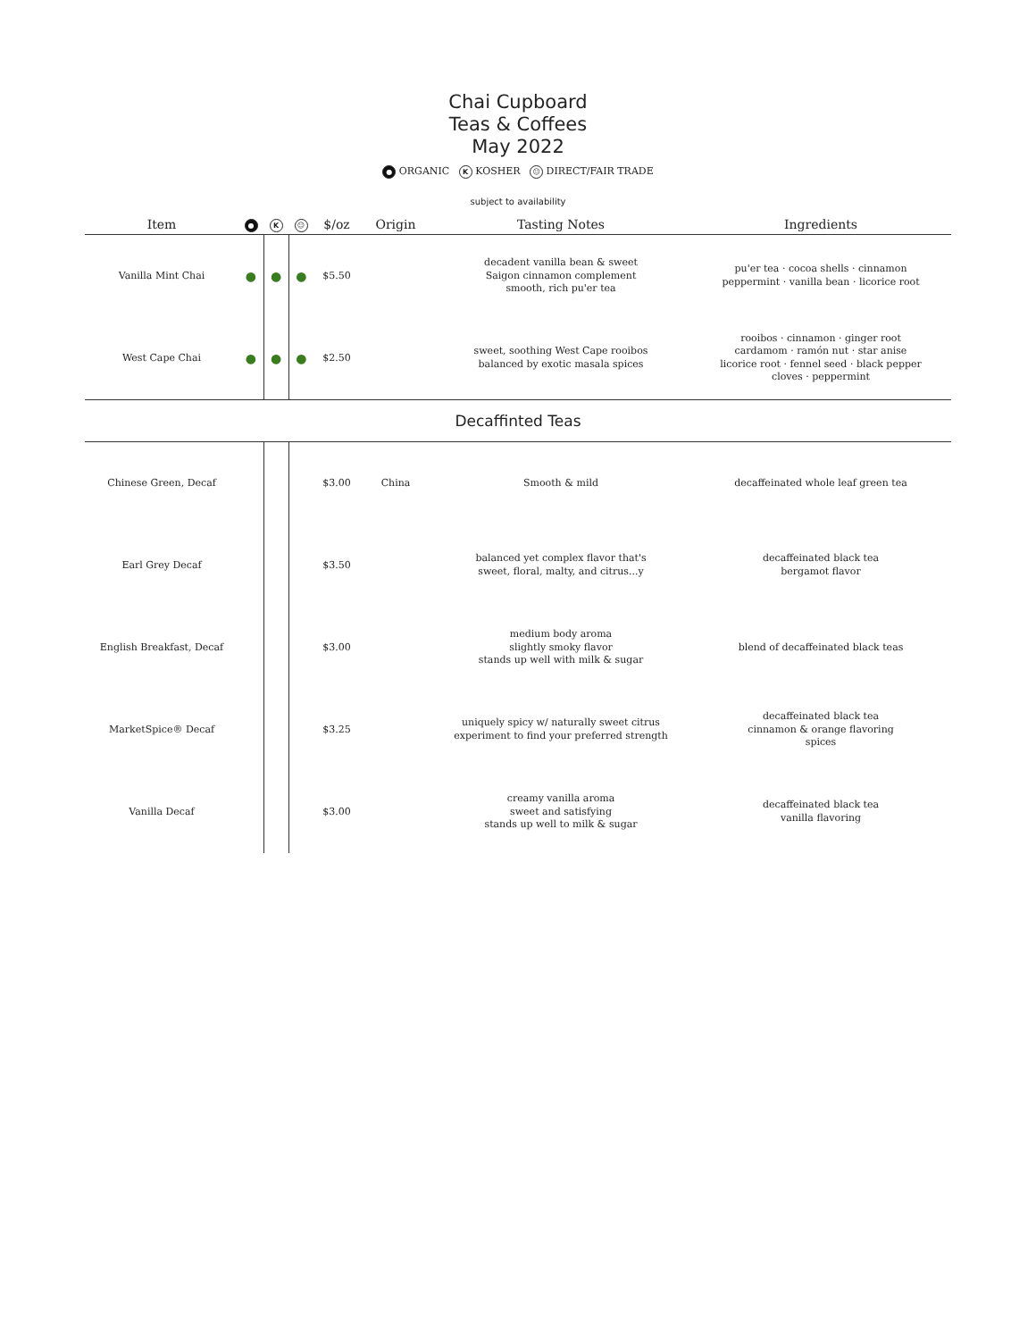Chai Cupboard
Teas & Coffees
May 2022
● ORGANIC K KOSHER ☺ DIRECT/FAIR TRADE
subject to availability
| Item | ● | K | ☺ | $/oz | Origin | Tasting Notes | Ingredients |
| --- | --- | --- | --- | --- | --- | --- | --- |
| Vanilla Mint Chai | ● | ● | ● | $5.50 | | decadent vanilla bean & sweet Saigon cinnamon complement smooth, rich pu'er tea | pu'er tea · cocoa shells · cinnamon peppermint · vanilla bean · licorice root |
| West Cape Chai | ● | ● | ● | $2.50 | | sweet, soothing West Cape rooibos balanced by exotic masala spices | rooibos · cinnamon · ginger root cardamom · ramón nut · star anise licorice root · fennel seed · black pepper cloves · peppermint |
| Decaffinted Teas | | | | | | | |
| Chinese Green, Decaf | | | | $3.00 | China | Smooth & mild | decaffeinated whole leaf green tea |
| Earl Grey Decaf | | | | $3.50 | | balanced yet complex flavor that's sweet, floral, malty, and citrus...y | decaffeinated black tea bergamot flavor |
| English Breakfast, Decaf | | | | $3.00 | | medium body aroma slightly smoky flavor stands up well with milk & sugar | blend of decaffeinated black teas |
| MarketSpice® Decaf | | | | $3.25 | | uniquely spicy w/ naturally sweet citrus experiment to find your preferred strength | decaffeinated black tea cinnamon & orange flavoring spices |
| Vanilla Decaf | | | | $3.00 | | creamy vanilla aroma sweet and satisfying stands up well to milk & sugar | decaffeinated black tea vanilla flavoring |